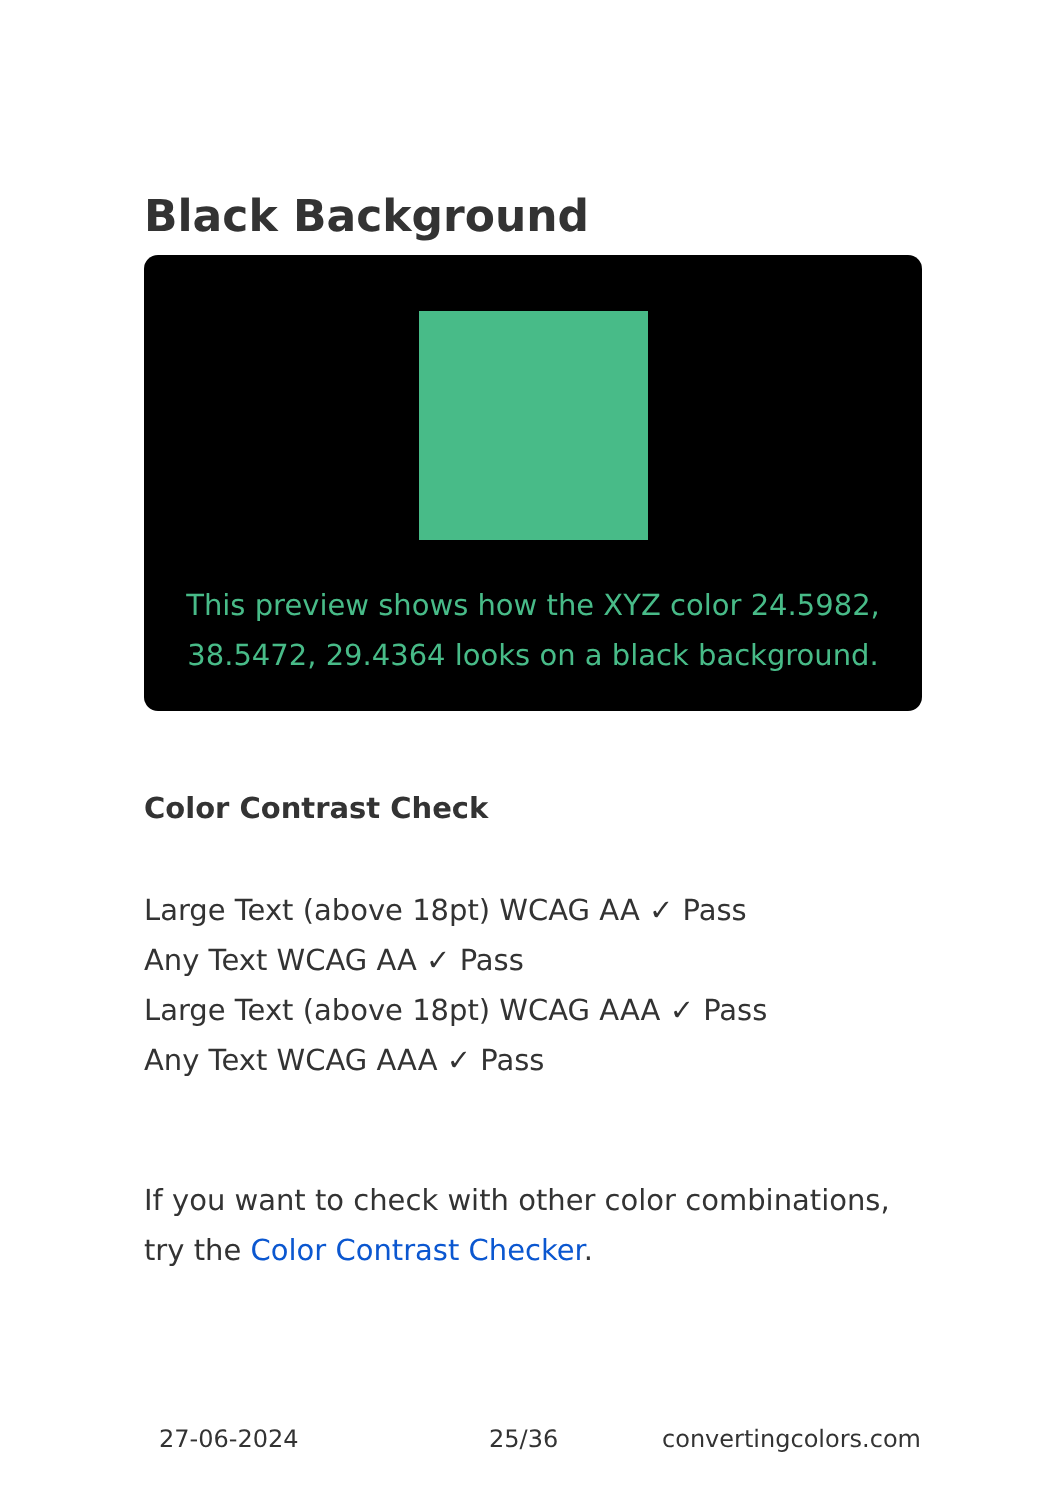Black Background
This preview shows how the XYZ color 24.5982, 38.5472, 29.4364 looks on a black background.
Color Contrast Check
Large Text (above 18pt) WCAG AA ✓ Pass
Any Text WCAG AA ✓ Pass
Large Text (above 18pt) WCAG AAA ✓ Pass
Any Text WCAG AAA ✓ Pass
If you want to check with other color combinations, try the Color Contrast Checker.
27-06-2024 25/36 convertingcolors.com